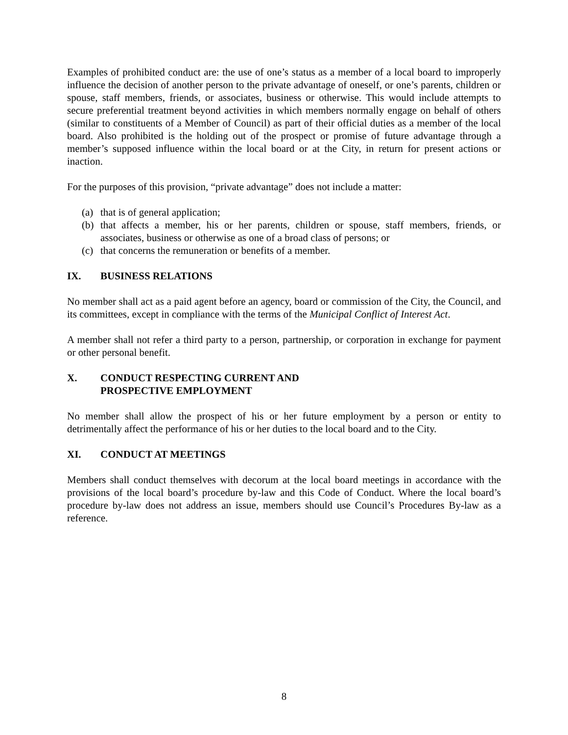Examples of prohibited conduct are: the use of one’s status as a member of a local board to improperly influence the decision of another person to the private advantage of oneself, or one’s parents, children or spouse, staff members, friends, or associates, business or otherwise. This would include attempts to secure preferential treatment beyond activities in which members normally engage on behalf of others (similar to constituents of a Member of Council) as part of their official duties as a member of the local board. Also prohibited is the holding out of the prospect or promise of future advantage through a member’s supposed influence within the local board or at the City, in return for present actions or inaction.
For the purposes of this provision, “private advantage” does not include a matter:
(a) that is of general application;
(b) that affects a member, his or her parents, children or spouse, staff members, friends, or associates, business or otherwise as one of a broad class of persons; or
(c) that concerns the remuneration or benefits of a member.
IX. BUSINESS RELATIONS
No member shall act as a paid agent before an agency, board or commission of the City, the Council, and its committees, except in compliance with the terms of the Municipal Conflict of Interest Act.
A member shall not refer a third party to a person, partnership, or corporation in exchange for payment or other personal benefit.
X. CONDUCT RESPECTING CURRENT AND
PROSPECTIVE EMPLOYMENT
No member shall allow the prospect of his or her future employment by a person or entity to detrimentally affect the performance of his or her duties to the local board and to the City.
XI. CONDUCT AT MEETINGS
Members shall conduct themselves with decorum at the local board meetings in accordance with the provisions of the local board’s procedure by-law and this Code of Conduct. Where the local board’s procedure by-law does not address an issue, members should use Council’s Procedures By-law as a reference.
8